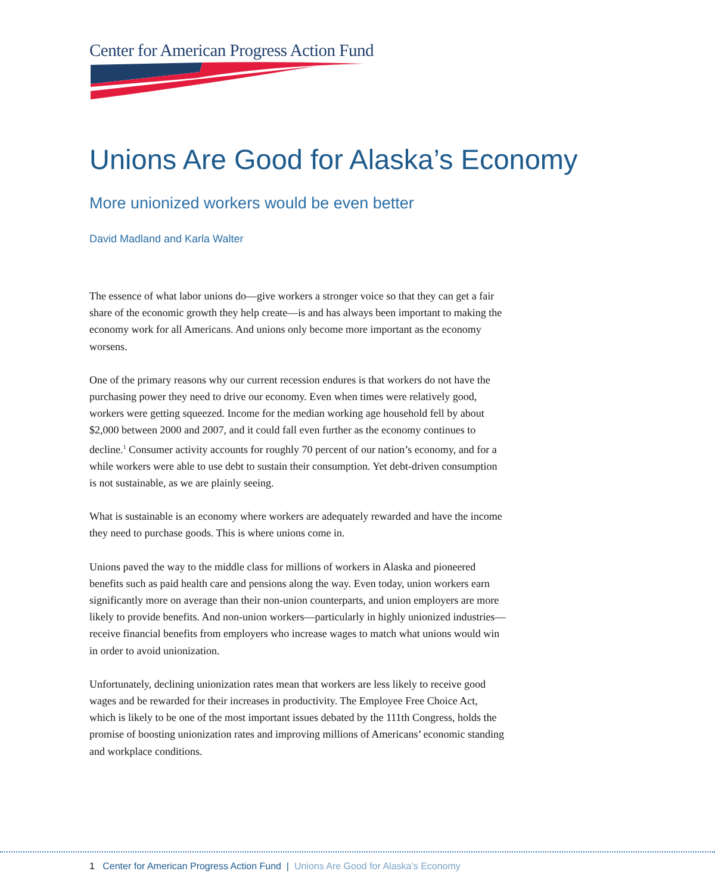Center for American Progress Action Fund
Unions Are Good for Alaska’s Economy
More unionized workers would be even better
David Madland and Karla Walter
The essence of what labor unions do—give workers a stronger voice so that they can get a fair share of the economic growth they help create—is and has always been important to making the economy work for all Americans. And unions only become more important as the economy worsens.
One of the primary reasons why our current recession endures is that workers do not have the purchasing power they need to drive our economy. Even when times were relatively good, workers were getting squeezed. Income for the median working age household fell by about $2,000 between 2000 and 2007, and it could fall even further as the economy continues to decline.<sup>1</sup> Consumer activity accounts for roughly 70 percent of our nation’s economy, and for a while workers were able to use debt to sustain their consumption. Yet debt-driven consumption is not sustainable, as we are plainly seeing.
What is sustainable is an economy where workers are adequately rewarded and have the income they need to purchase goods. This is where unions come in.
Unions paved the way to the middle class for millions of workers in Alaska and pioneered benefits such as paid health care and pensions along the way. Even today, union workers earn significantly more on average than their non-union counterparts, and union employers are more likely to provide benefits. And non-union workers—particularly in highly unionized industries—receive financial benefits from employers who increase wages to match what unions would win in order to avoid unionization.
Unfortunately, declining unionization rates mean that workers are less likely to receive good wages and be rewarded for their increases in productivity. The Employee Free Choice Act, which is likely to be one of the most important issues debated by the 111th Congress, holds the promise of boosting unionization rates and improving millions of Americans’ economic standing and workplace conditions.
1 Center for American Progress Action Fund | Unions Are Good for Alaska’s Economy